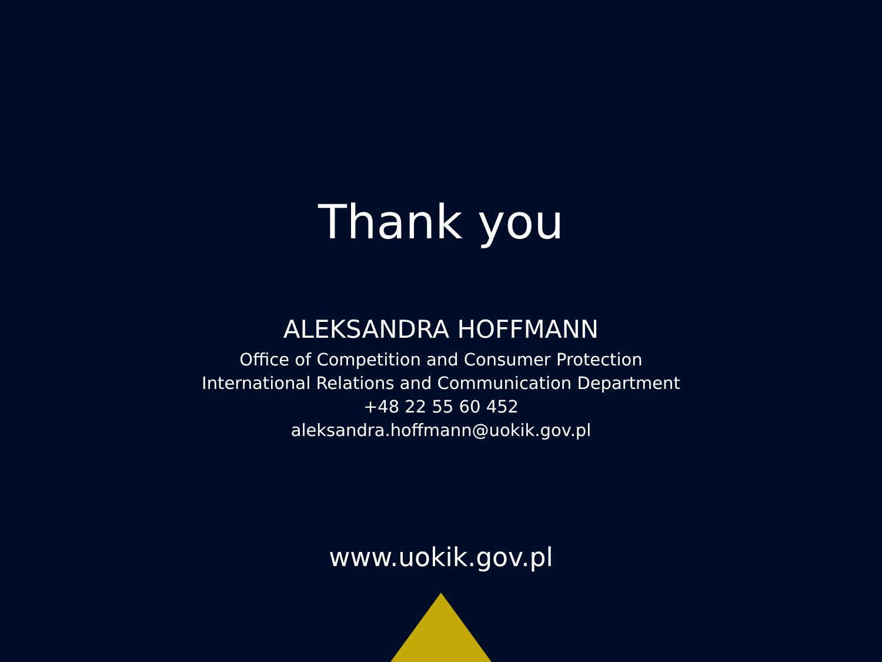Thank you
ALEKSANDRA HOFFMANN
Office of Competition and Consumer Protection
International Relations and Communication Department
+48 22 55 60 452
aleksandra.hoffmann@uokik.gov.pl
www.uokik.gov.pl